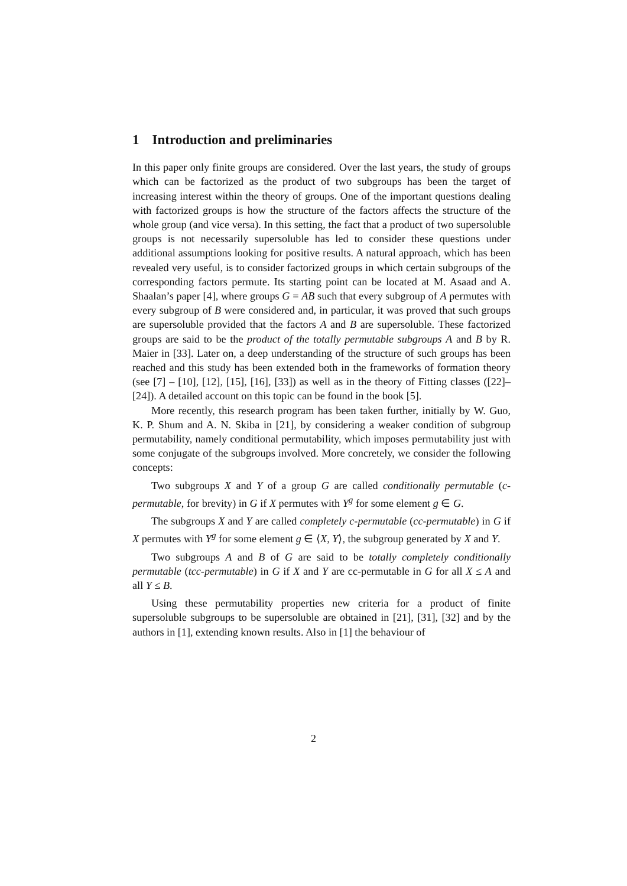1 Introduction and preliminaries
In this paper only finite groups are considered. Over the last years, the study of groups which can be factorized as the product of two subgroups has been the target of increasing interest within the theory of groups. One of the important questions dealing with factorized groups is how the structure of the factors affects the structure of the whole group (and vice versa). In this setting, the fact that a product of two supersoluble groups is not necessarily supersoluble has led to consider these questions under additional assumptions looking for positive results. A natural approach, which has been revealed very useful, is to consider factorized groups in which certain subgroups of the corresponding factors permute. Its starting point can be located at M. Asaad and A. Shaalan’s paper [4], where groups G = AB such that every subgroup of A permutes with every subgroup of B were considered and, in particular, it was proved that such groups are supersoluble provided that the factors A and B are supersoluble. These factorized groups are said to be the product of the totally permutable subgroups A and B by R. Maier in [33]. Later on, a deep understanding of the structure of such groups has been reached and this study has been extended both in the frameworks of formation theory (see [7] – [10], [12], [15], [16], [33]) as well as in the theory of Fitting classes ([22]–[24]). A detailed account on this topic can be found in the book [5].
More recently, this research program has been taken further, initially by W. Guo, K. P. Shum and A. N. Skiba in [21], by considering a weaker condition of subgroup permutability, namely conditional permutability, which imposes permutability just with some conjugate of the subgroups involved. More concretely, we consider the following concepts:
Two subgroups X and Y of a group G are called conditionally permutable (c-permutable, for brevity) in G if X permutes with Y<sup>g</sup> for some element g ∈ G.
The subgroups X and Y are called completely c-permutable (cc-permutable) in G if X permutes with Y<sup>g</sup> for some element g ∈ ⟨X, Y⟩, the subgroup generated by X and Y.
Two subgroups A and B of G are said to be totally completely conditionally permutable (tcc-permutable) in G if X and Y are cc-permutable in G for all X ≤ A and all Y ≤ B.
Using these permutability properties new criteria for a product of finite supersoluble subgroups to be supersoluble are obtained in [21], [31], [32] and by the authors in [1], extending known results. Also in [1] the behaviour of
2